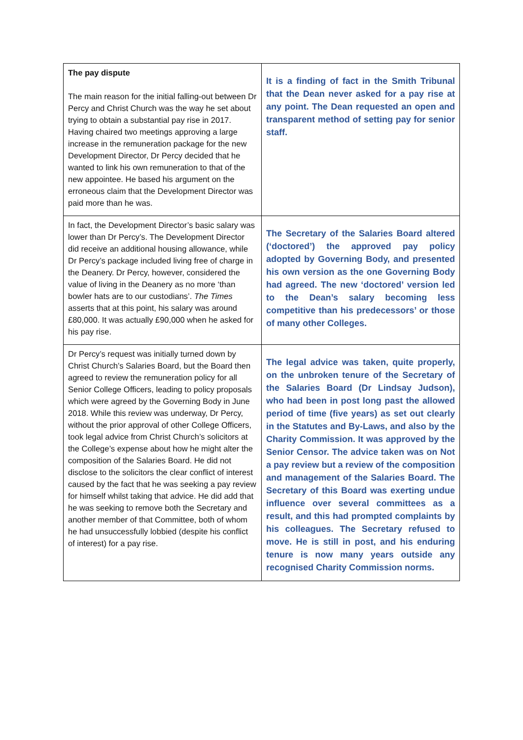| The pay dispute The main reason for the initial falling-out between Dr Percy and Christ Church was the way he set about trying to obtain a substantial pay rise in 2017. Having chaired two meetings approving a large increase in the remuneration package for the new Development Director, Dr Percy decided that he wanted to link his own remuneration to that of the new appointee. He based his argument on the erroneous claim that the Development Director was paid more than he was. | It is a finding of fact in the Smith Tribunal that the Dean never asked for a pay rise at any point. The Dean requested an open and transparent method of setting pay for senior staff. |
| In fact, the Development Director’s basic salary was lower than Dr Percy’s. The Development Director did receive an additional housing allowance, while Dr Percy’s package included living free of charge in the Deanery. Dr Percy, however, considered the value of living in the Deanery as no more ‘than bowler hats are to our custodians’. The Times asserts that at this point, his salary was around £80,000. It was actually £90,000 when he asked for his pay rise. | The Secretary of the Salaries Board altered (‘doctored’) the approved pay policy adopted by Governing Body, and presented his own version as the one Governing Body had agreed. The new ‘doctored’ version led to the Dean’s salary becoming less competitive than his predecessors’ or those of many other Colleges. |
| Dr Percy’s request was initially turned down by Christ Church’s Salaries Board, but the Board then agreed to review the remuneration policy for all Senior College Officers, leading to policy proposals which were agreed by the Governing Body in June 2018. While this review was underway, Dr Percy, without the prior approval of other College Officers, took legal advice from Christ Church’s solicitors at the College’s expense about how he might alter the composition of the Salaries Board. He did not disclose to the solicitors the clear conflict of interest caused by the fact that he was seeking a pay review for himself whilst taking that advice. He did add that he was seeking to remove both the Secretary and another member of that Committee, both of whom he had unsuccessfully lobbied (despite his conflict of interest) for a pay rise. | The legal advice was taken, quite properly, on the unbroken tenure of the Secretary of the Salaries Board (Dr Lindsay Judson), who had been in post long past the allowed period of time (five years) as set out clearly in the Statutes and By-Laws, and also by the Charity Commission. It was approved by the Senior Censor. The advice taken was on Not a pay review but a review of the composition and management of the Salaries Board. The Secretary of this Board was exerting undue influence over several committees as a result, and this had prompted complaints by his colleagues. The Secretary refused to move. He is still in post, and his enduring tenure is now many years outside any recognised Charity Commission norms. |